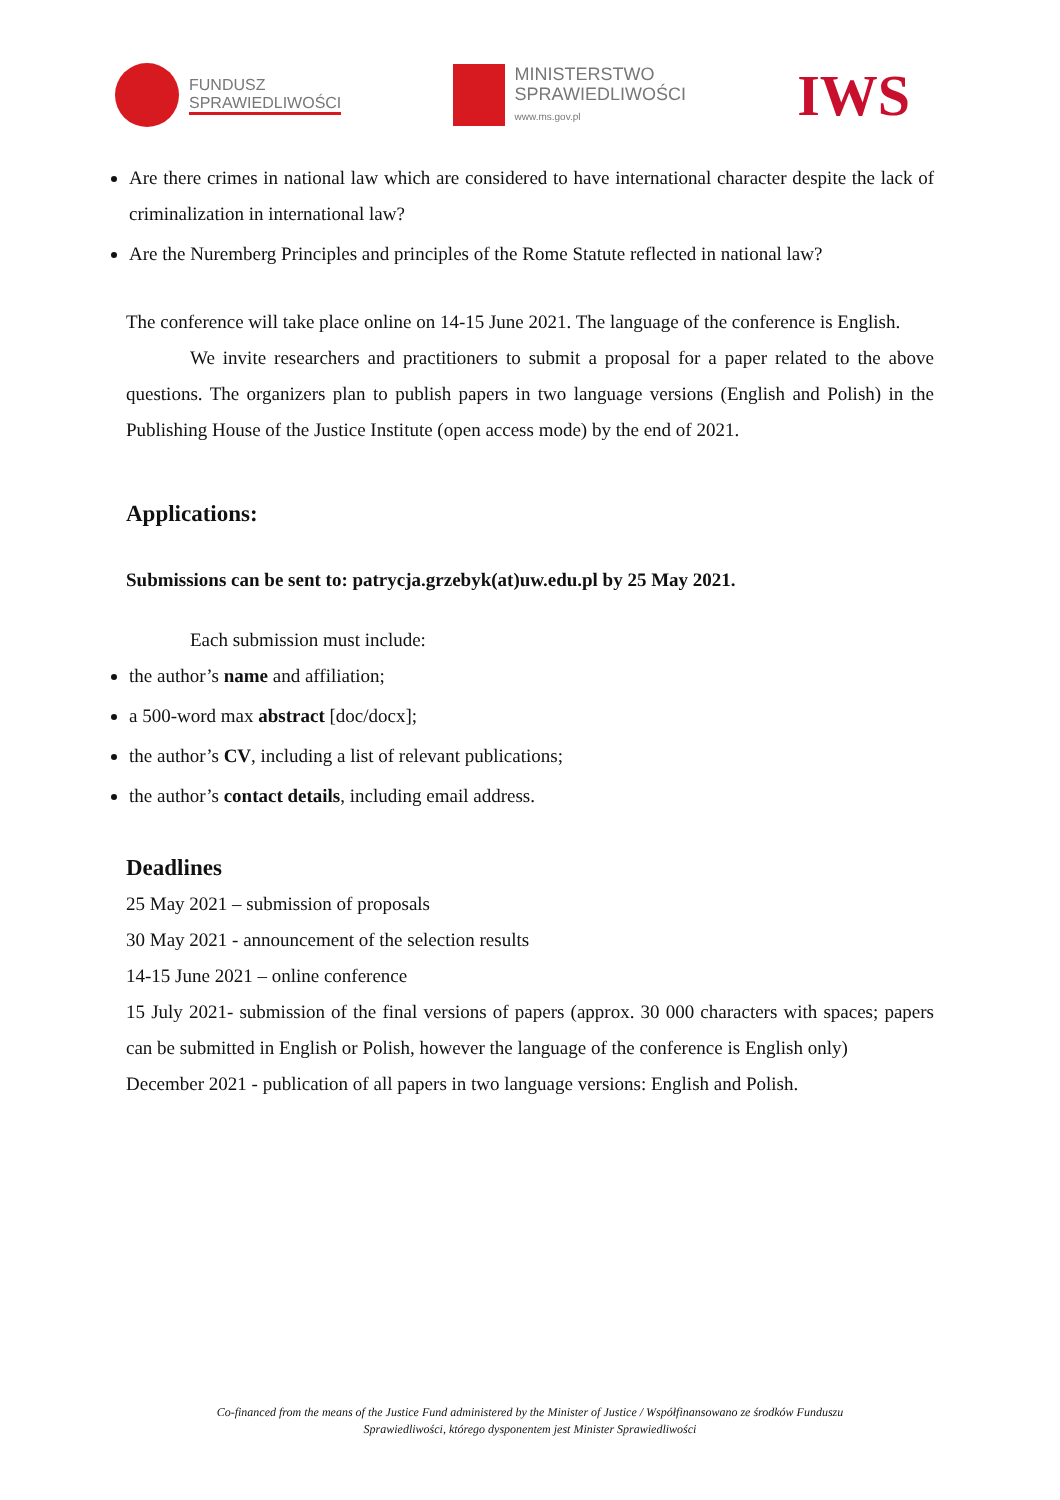FUNDUSZ
SPRAWIEDLIWOŚCI
MINISTERSTWO
SPRAWIEDLIWOŚCI
www.ms.gov.pl
IWS
Are there crimes in national law which are considered to have international character despite the lack of criminalization in international law?
Are the Nuremberg Principles and principles of the Rome Statute reflected in national law?
The conference will take place online on 14-15 June 2021. The language of the conference is English.
We invite researchers and practitioners to submit a proposal for a paper related to the above questions. The organizers plan to publish papers in two language versions (English and Polish) in the Publishing House of the Justice Institute (open access mode) by the end of 2021.
Applications:
Submissions can be sent to: patrycja.grzebyk(at)uw.edu.pl by 25 May 2021.
Each submission must include:
the author’s name and affiliation;
a 500-word max abstract [doc/docx];
the author’s CV, including a list of relevant publications;
the author’s contact details, including email address.
Deadlines
25 May 2021 – submission of proposals
30 May 2021 - announcement of the selection results
14-15 June 2021 – online conference
15 July 2021- submission of the final versions of papers (approx. 30 000 characters with spaces; papers can be submitted in English or Polish, however the language of the conference is English only)
December 2021 - publication of all papers in two language versions: English and Polish.
Co-financed from the means of the Justice Fund administered by the Minister of Justice / Współfinansowano ze środków Funduszu
Sprawiedliwości, którego dysponentem jest Minister Sprawiedliwości